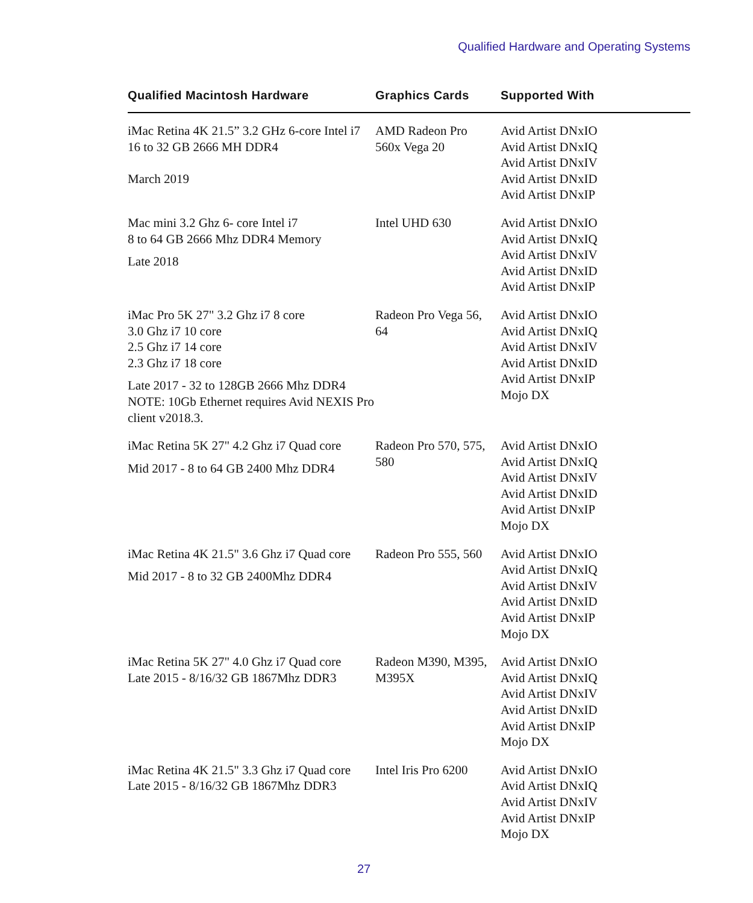Qualified Hardware and Operating Systems
| Qualified Macintosh Hardware | Graphics Cards | Supported With |
| --- | --- | --- |
| iMac Retina 4K 21.5” 3.2 GHz 6-core Intel i7 16 to 32 GB 2666 MH DDR4 March 2019 | AMD Radeon Pro 560x Vega 20 | Avid Artist DNxIO Avid Artist DNxIQ Avid Artist DNxIV Avid Artist DNxID Avid Artist DNxIP |
| Mac mini 3.2 Ghz 6- core Intel i7 8 to 64 GB 2666 Mhz DDR4 Memory Late 2018 | Intel UHD 630 | Avid Artist DNxIO Avid Artist DNxIQ Avid Artist DNxIV Avid Artist DNxID Avid Artist DNxIP |
| iMac Pro 5K 27" 3.2 Ghz i7 8 core 3.0 Ghz i7 10 core 2.5 Ghz i7 14 core 2.3 Ghz i7 18 core Late 2017 - 32 to 128GB 2666 Mhz DDR4 NOTE: 10Gb Ethernet requires Avid NEXIS Pro client v2018.3. | Radeon Pro Vega 56, 64 | Avid Artist DNxIO Avid Artist DNxIQ Avid Artist DNxIV Avid Artist DNxID Avid Artist DNxIP Mojo DX |
| iMac Retina 5K 27" 4.2 Ghz i7 Quad core Mid 2017 - 8 to 64 GB 2400 Mhz DDR4 | Radeon Pro 570, 575, 580 | Avid Artist DNxIO Avid Artist DNxIQ Avid Artist DNxIV Avid Artist DNxID Avid Artist DNxIP Mojo DX |
| iMac Retina 4K 21.5" 3.6 Ghz i7 Quad core Mid 2017 - 8 to 32 GB 2400Mhz DDR4 | Radeon Pro 555, 560 | Avid Artist DNxIO Avid Artist DNxIQ Avid Artist DNxIV Avid Artist DNxID Avid Artist DNxIP Mojo DX |
| iMac Retina 5K 27" 4.0 Ghz i7 Quad core Late 2015 - 8/16/32 GB 1867Mhz DDR3 | Radeon M390, M395, M395X | Avid Artist DNxIO Avid Artist DNxIQ Avid Artist DNxIV Avid Artist DNxID Avid Artist DNxIP Mojo DX |
| iMac Retina 4K 21.5" 3.3 Ghz i7 Quad core Late 2015 - 8/16/32 GB 1867Mhz DDR3 | Intel Iris Pro 6200 | Avid Artist DNxIO Avid Artist DNxIQ Avid Artist DNxIV Avid Artist DNxIP Mojo DX |
27